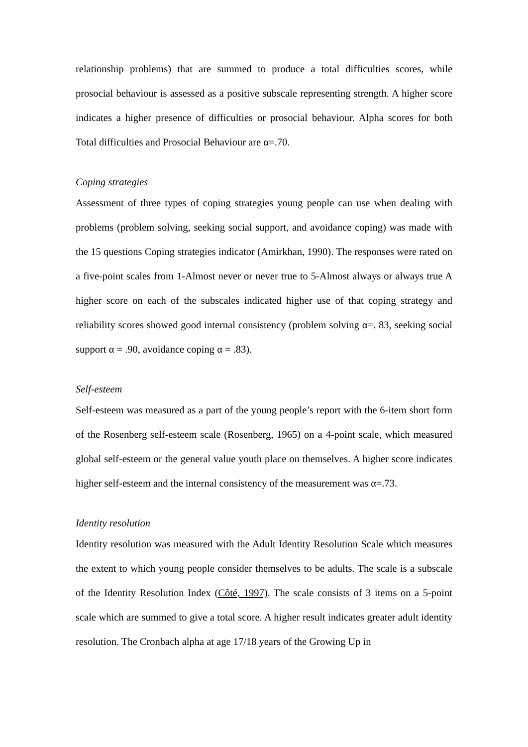relationship problems) that are summed to produce a total difficulties scores, while prosocial behaviour is assessed as a positive subscale representing strength. A higher score indicates a higher presence of difficulties or prosocial behaviour. Alpha scores for both Total difficulties and Prosocial Behaviour are α=.70.
Coping strategies
Assessment of three types of coping strategies young people can use when dealing with problems (problem solving, seeking social support, and avoidance coping) was made with the 15 questions Coping strategies indicator (Amirkhan, 1990). The responses were rated on a five-point scales from 1-Almost never or never true to 5-Almost always or always true A higher score on each of the subscales indicated higher use of that coping strategy and reliability scores showed good internal consistency (problem solving α=. 83, seeking social support α = .90, avoidance coping α = .83).
Self-esteem
Self-esteem was measured as a part of the young people’s report with the 6-item short form of the Rosenberg self-esteem scale (Rosenberg, 1965) on a 4-point scale, which measured global self-esteem or the general value youth place on themselves. A higher score indicates higher self-esteem and the internal consistency of the measurement was α=.73.
Identity resolution
Identity resolution was measured with the Adult Identity Resolution Scale which measures the extent to which young people consider themselves to be adults. The scale is a subscale of the Identity Resolution Index (Côté, 1997). The scale consists of 3 items on a 5-point scale which are summed to give a total score. A higher result indicates greater adult identity resolution. The Cronbach alpha at age 17/18 years of the Growing Up in